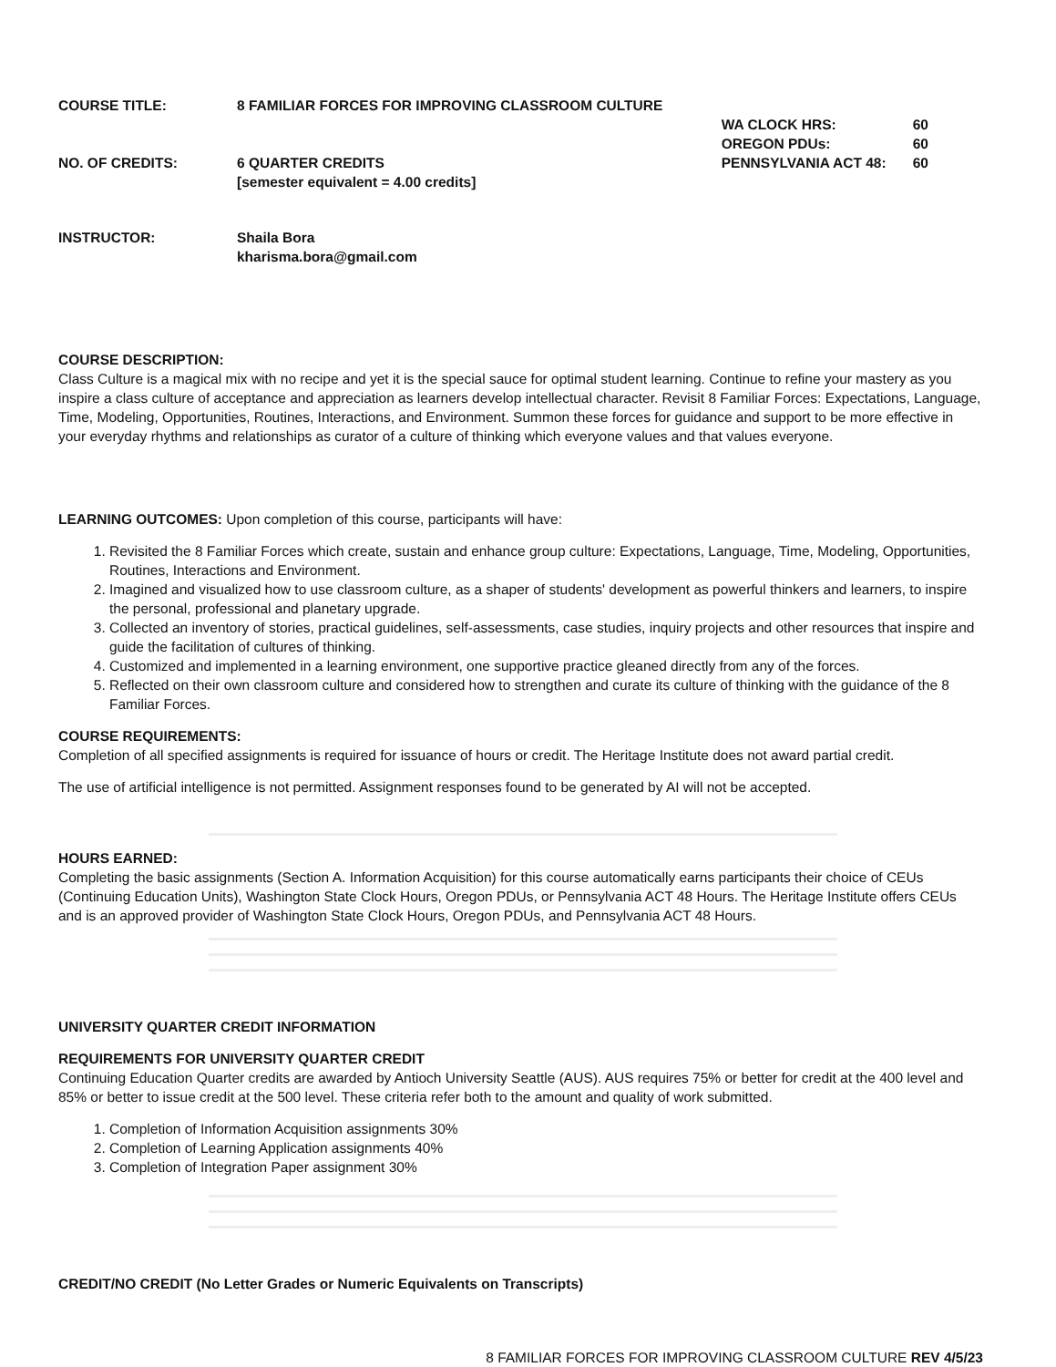COURSE TITLE: 8 FAMILIAR FORCES FOR IMPROVING CLASSROOM CULTURE
NO. OF CREDITS: 6 QUARTER CREDITS
[semester equivalent = 4.00 credits]
WA CLOCK HRS: 60
OREGON PDUs: 60
PENNSYLVANIA ACT 48: 60
INSTRUCTOR: Shaila Bora
kharisma.bora@gmail.com
COURSE DESCRIPTION:
Class Culture is a magical mix with no recipe and yet it is the special sauce for optimal student learning. Continue to refine your mastery as you inspire a class culture of acceptance and appreciation as learners develop intellectual character. Revisit 8 Familiar Forces: Expectations, Language, Time, Modeling, Opportunities, Routines, Interactions, and Environment. Summon these forces for guidance and support to be more effective in your everyday rhythms and relationships as curator of a culture of thinking which everyone values and that values everyone.
LEARNING OUTCOMES: Upon completion of this course, participants will have:
1. Revisited the 8 Familiar Forces which create, sustain and enhance group culture: Expectations, Language, Time, Modeling, Opportunities, Routines, Interactions and Environment.
2. Imagined and visualized how to use classroom culture, as a shaper of students' development as powerful thinkers and learners, to inspire the personal, professional and planetary upgrade.
3. Collected an inventory of stories, practical guidelines, self-assessments, case studies, inquiry projects and other resources that inspire and guide the facilitation of cultures of thinking.
4. Customized and implemented in a learning environment, one supportive practice gleaned directly from any of the forces.
5. Reflected on their own classroom culture and considered how to strengthen and curate its culture of thinking with the guidance of the 8 Familiar Forces.
COURSE REQUIREMENTS:
Completion of all specified assignments is required for issuance of hours or credit. The Heritage Institute does not award partial credit.
The use of artificial intelligence is not permitted. Assignment responses found to be generated by AI will not be accepted.
HOURS EARNED:
Completing the basic assignments (Section A. Information Acquisition) for this course automatically earns participants their choice of CEUs (Continuing Education Units), Washington State Clock Hours, Oregon PDUs, or Pennsylvania ACT 48 Hours. The Heritage Institute offers CEUs and is an approved provider of Washington State Clock Hours, Oregon PDUs, and Pennsylvania ACT 48 Hours.
UNIVERSITY QUARTER CREDIT INFORMATION
REQUIREMENTS FOR UNIVERSITY QUARTER CREDIT
Continuing Education Quarter credits are awarded by Antioch University Seattle (AUS). AUS requires 75% or better for credit at the 400 level and 85% or better to issue credit at the 500 level. These criteria refer both to the amount and quality of work submitted.
1. Completion of Information Acquisition assignments 30%
2. Completion of Learning Application assignments 40%
3. Completion of Integration Paper assignment 30%
CREDIT/NO CREDIT (No Letter Grades or Numeric Equivalents on Transcripts)
8 FAMILIAR FORCES FOR IMPROVING CLASSROOM CULTURE REV 4/5/23